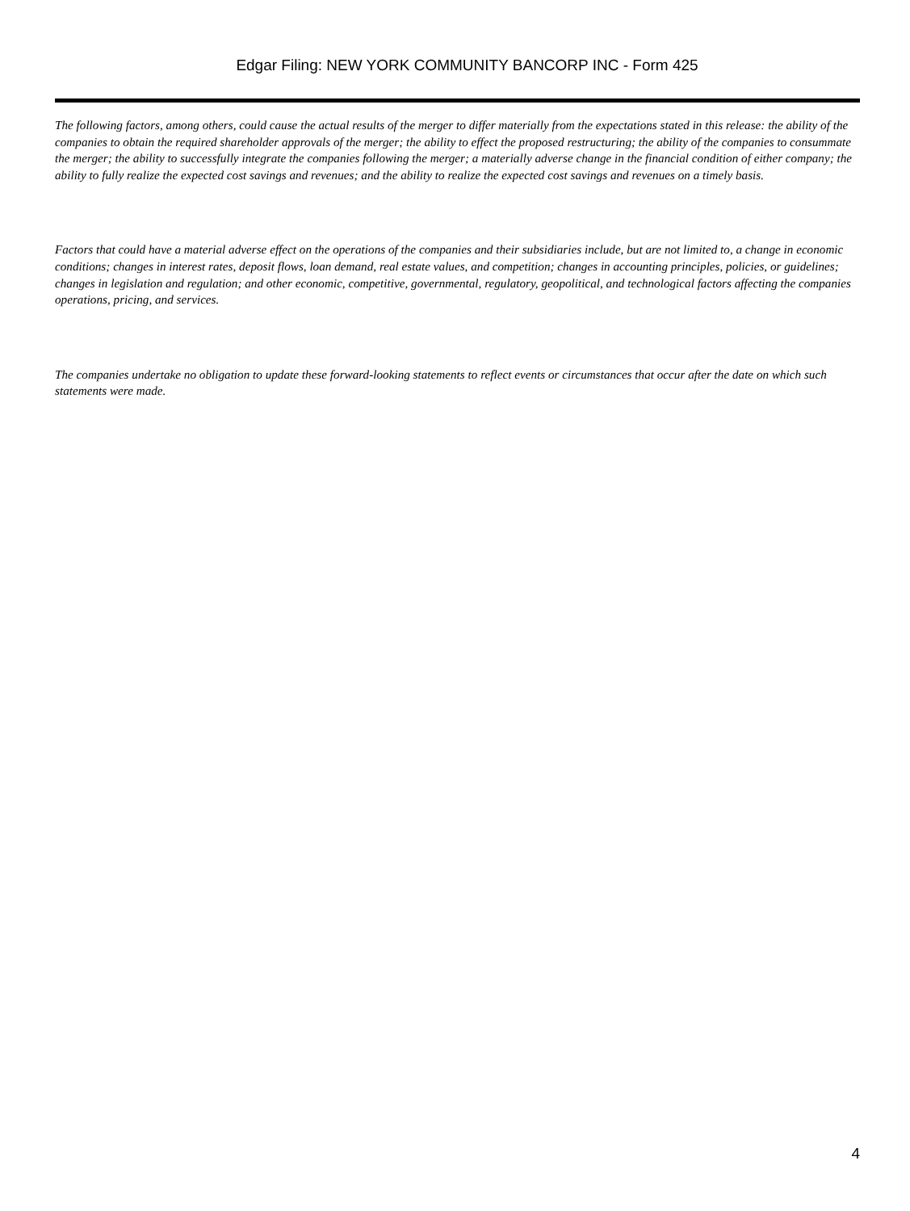Edgar Filing: NEW YORK COMMUNITY BANCORP INC - Form 425
The following factors, among others, could cause the actual results of the merger to differ materially from the expectations stated in this release: the ability of the companies to obtain the required shareholder approvals of the merger; the ability to effect the proposed restructuring; the ability of the companies to consummate the merger; the ability to successfully integrate the companies following the merger; a materially adverse change in the financial condition of either company; the ability to fully realize the expected cost savings and revenues; and the ability to realize the expected cost savings and revenues on a timely basis.
Factors that could have a material adverse effect on the operations of the companies and their subsidiaries include, but are not limited to, a change in economic conditions; changes in interest rates, deposit flows, loan demand, real estate values, and competition; changes in accounting principles, policies, or guidelines; changes in legislation and regulation; and other economic, competitive, governmental, regulatory, geopolitical, and technological factors affecting the companies operations, pricing, and services.
The companies undertake no obligation to update these forward-looking statements to reflect events or circumstances that occur after the date on which such statements were made.
4